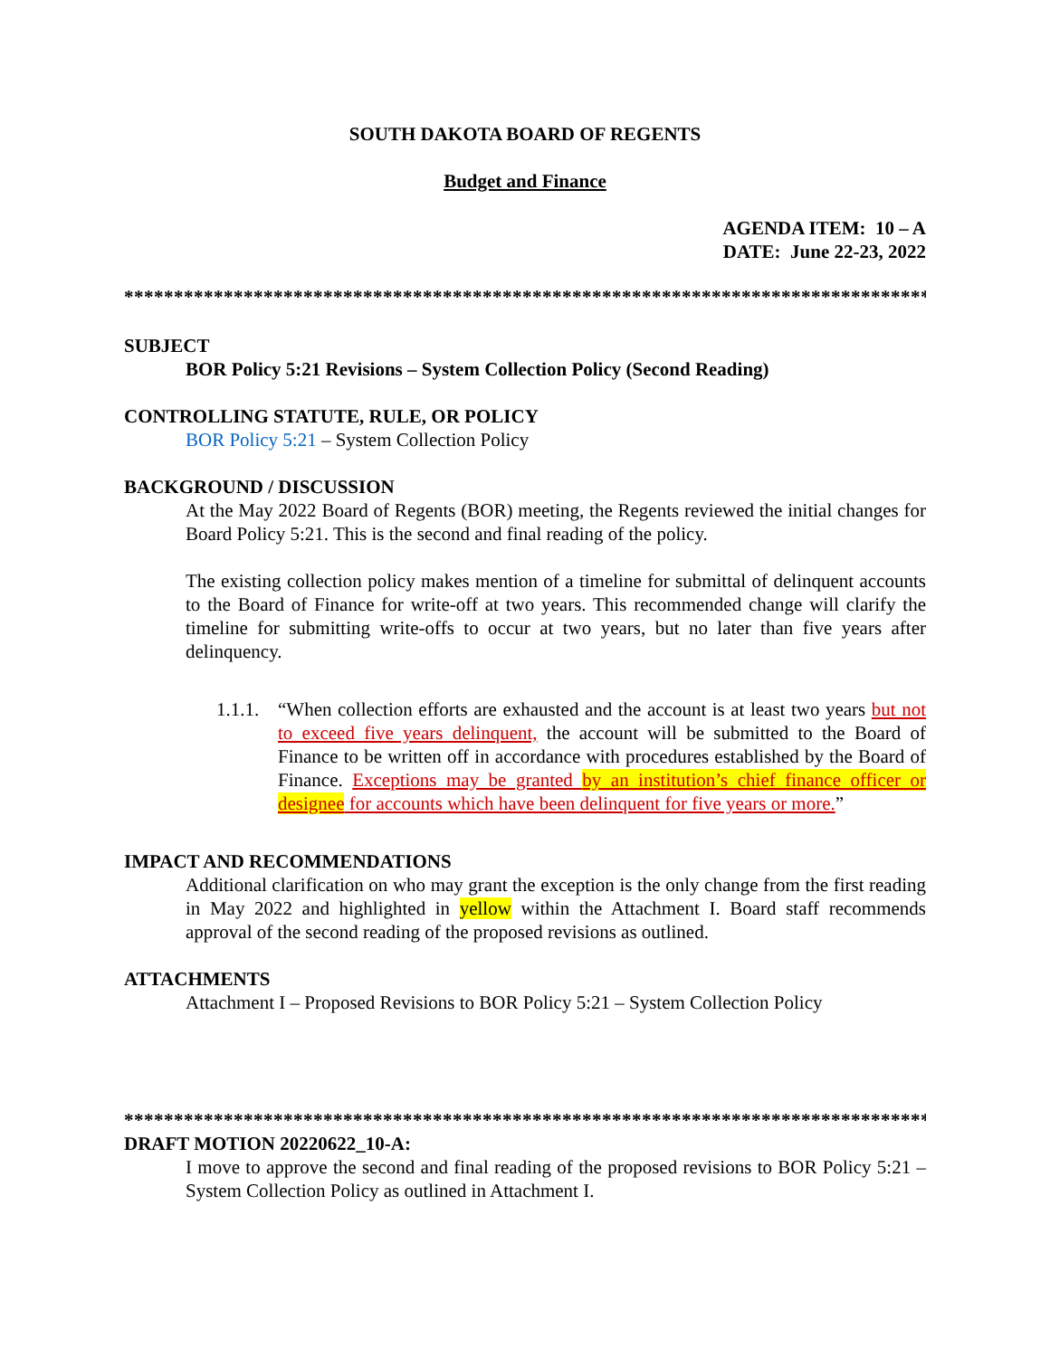SOUTH DAKOTA BOARD OF REGENTS
Budget and Finance
AGENDA ITEM: 10 – A
DATE: June 22-23, 2022
**********************************************************************************
SUBJECT
BOR Policy 5:21 Revisions – System Collection Policy (Second Reading)
CONTROLLING STATUTE, RULE, OR POLICY
BOR Policy 5:21 – System Collection Policy
BACKGROUND / DISCUSSION
At the May 2022 Board of Regents (BOR) meeting, the Regents reviewed the initial changes for Board Policy 5:21. This is the second and final reading of the policy.
The existing collection policy makes mention of a timeline for submittal of delinquent accounts to the Board of Finance for write-off at two years. This recommended change will clarify the timeline for submitting write-offs to occur at two years, but no later than five years after delinquency.
1.1.1. “When collection efforts are exhausted and the account is at least two years but not to exceed five years delinquent, the account will be submitted to the Board of Finance to be written off in accordance with procedures established by the Board of Finance. Exceptions may be granted by an institution’s chief finance officer or designee for accounts which have been delinquent for five years or more.”
IMPACT AND RECOMMENDATIONS
Additional clarification on who may grant the exception is the only change from the first reading in May 2022 and highlighted in yellow within the Attachment I. Board staff recommends approval of the second reading of the proposed revisions as outlined.
ATTACHMENTS
Attachment I – Proposed Revisions to BOR Policy 5:21 – System Collection Policy
**********************************************************************************
DRAFT MOTION 20220622_10-A:
I move to approve the second and final reading of the proposed revisions to BOR Policy 5:21 – System Collection Policy as outlined in Attachment I.